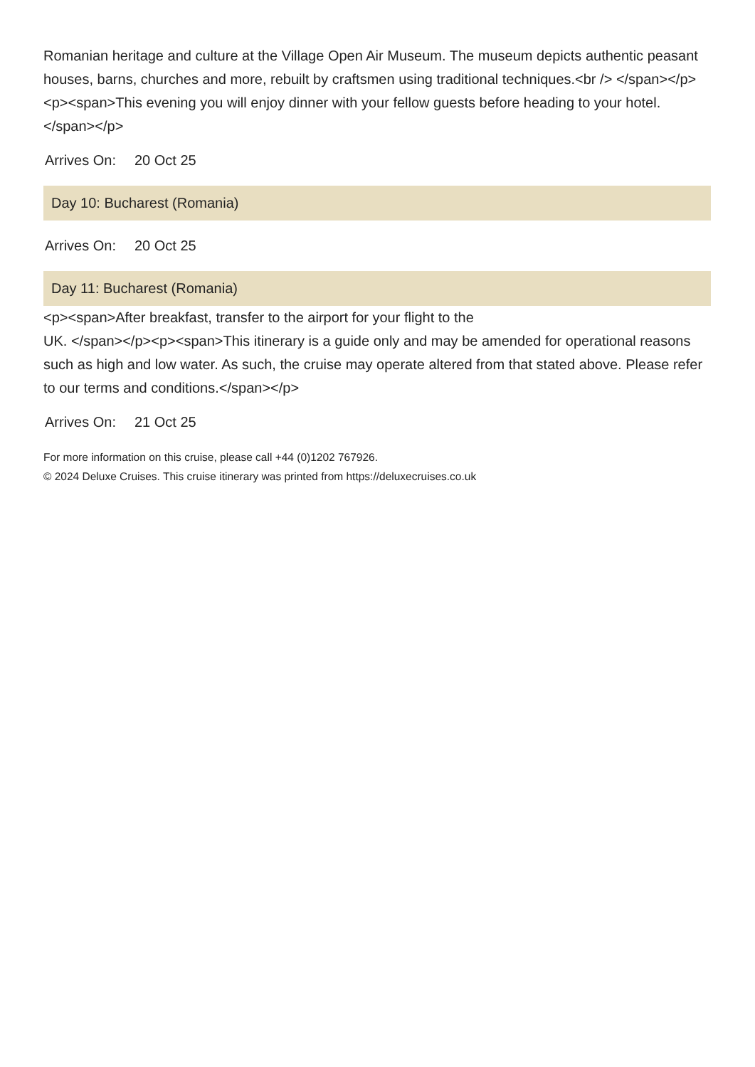Romanian heritage and culture at the Village Open Air Museum. The museum depicts authentic peasant houses, barns, churches and more, rebuilt by craftsmen using traditional techniques.<br /> </span></p><p><span>This evening you will enjoy dinner with your fellow guests before heading to your hotel.</span></p>
Arrives On: 20 Oct 25
Day 10: Bucharest (Romania)
Arrives On: 20 Oct 25
Day 11: Bucharest (Romania)
<p><span>After breakfast, transfer to the airport for your flight to the
UK. </span></p><p><span>This itinerary is a guide only and may be amended for operational reasons such as high and low water. As such, the cruise may operate altered from that stated above. Please refer to our terms and conditions.</span></p>
Arrives On: 21 Oct 25
For more information on this cruise, please call +44 (0)1202 767926.
© 2024 Deluxe Cruises. This cruise itinerary was printed from https://deluxecruises.co.uk